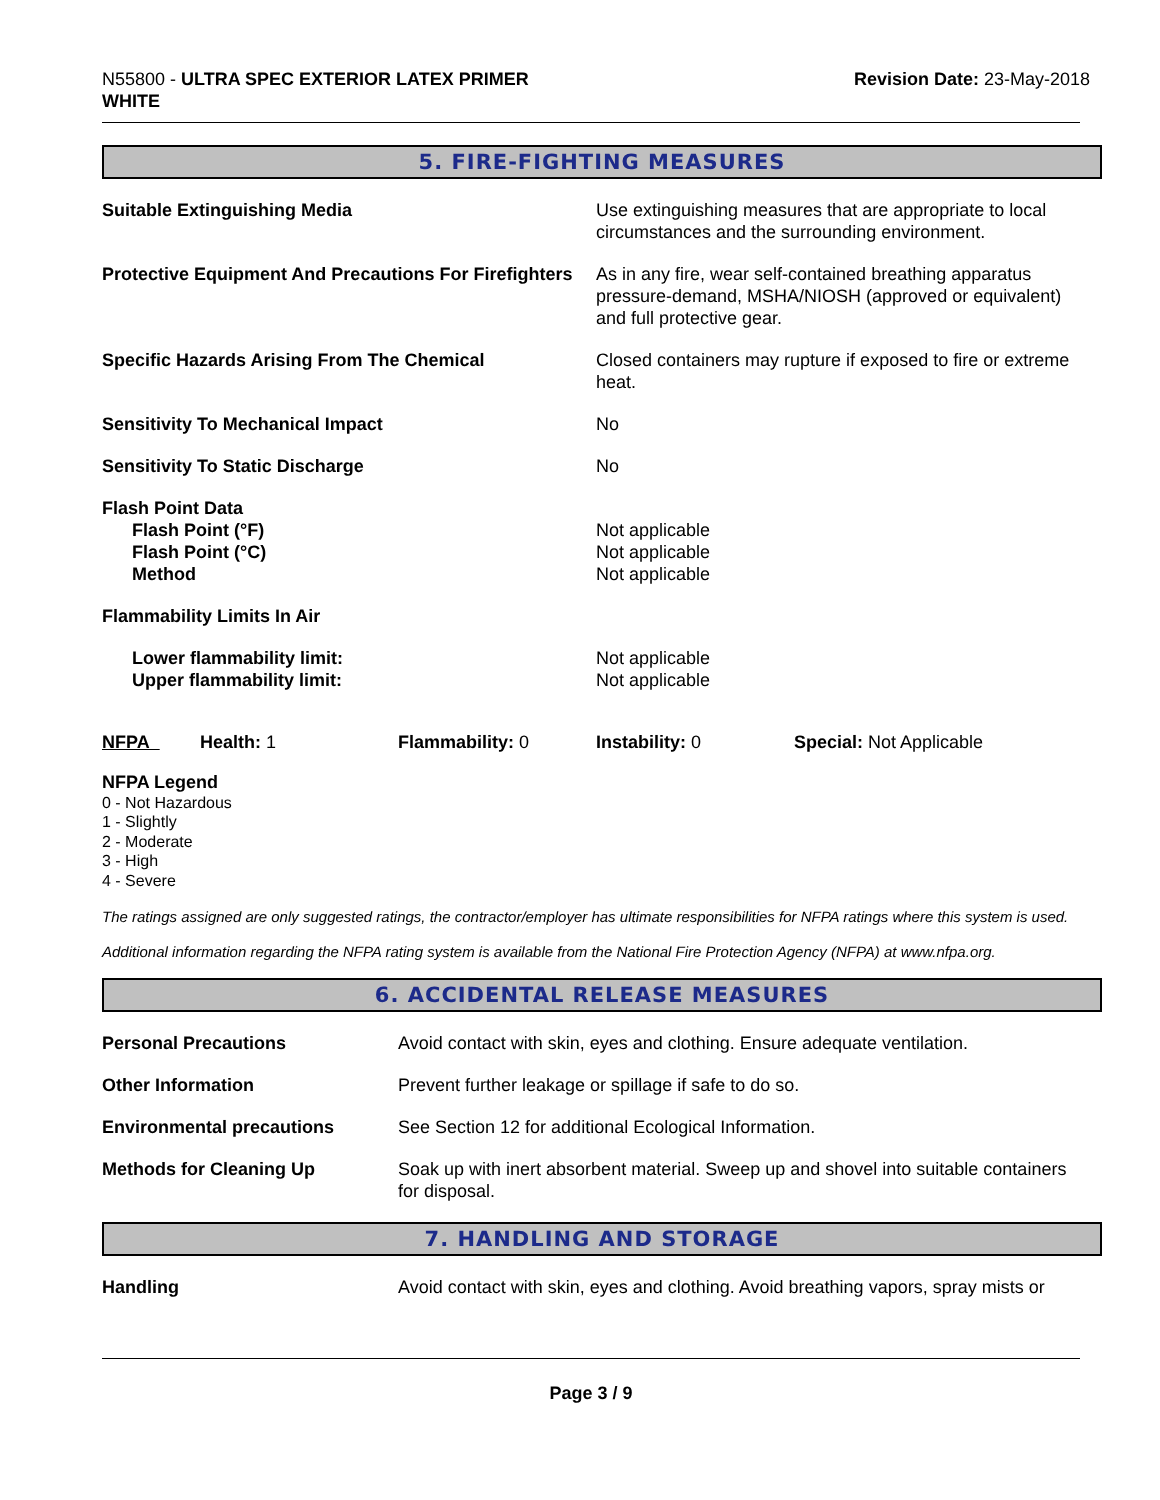N55800 - ULTRA SPEC EXTERIOR LATEX PRIMER
WHITE
Revision Date: 23-May-2018
5. FIRE-FIGHTING MEASURES
| Suitable Extinguishing Media | Use extinguishing measures that are appropriate to local circumstances and the surrounding environment. |
| Protective Equipment And Precautions For Firefighters | As in any fire, wear self-contained breathing apparatus pressure-demand, MSHA/NIOSH (approved or equivalent) and full protective gear. |
| Specific Hazards Arising From The Chemical | Closed containers may rupture if exposed to fire or extreme heat. |
| Sensitivity To Mechanical Impact | No |
| Sensitivity To Static Discharge | No |
| Flash Point Data Flash Point (°F) Flash Point (°C) Method | Not applicable Not applicable Not applicable |
| Flammability Limits In Air | |
| Lower flammability limit: Upper flammability limit: | Not applicable Not applicable |
| NFPA | Health: 1 | Flammability: 0 | Instability: 0 | Special: Not Applicable |
NFPA Legend
0 - Not Hazardous
1 - Slightly
2 - Moderate
3 - High
4 - Severe
The ratings assigned are only suggested ratings, the contractor/employer has ultimate responsibilities for NFPA ratings where this system is used.
Additional information regarding the NFPA rating system is available from the National Fire Protection Agency (NFPA) at www.nfpa.org.
6. ACCIDENTAL RELEASE MEASURES
| Personal Precautions | Avoid contact with skin, eyes and clothing. Ensure adequate ventilation. |
| Other Information | Prevent further leakage or spillage if safe to do so. |
| Environmental precautions | See Section 12 for additional Ecological Information. |
| Methods for Cleaning Up | Soak up with inert absorbent material. Sweep up and shovel into suitable containers for disposal. |
7. HANDLING AND STORAGE
| Handling | Avoid contact with skin, eyes and clothing. Avoid breathing vapors, spray mists or |
Page 3 / 9